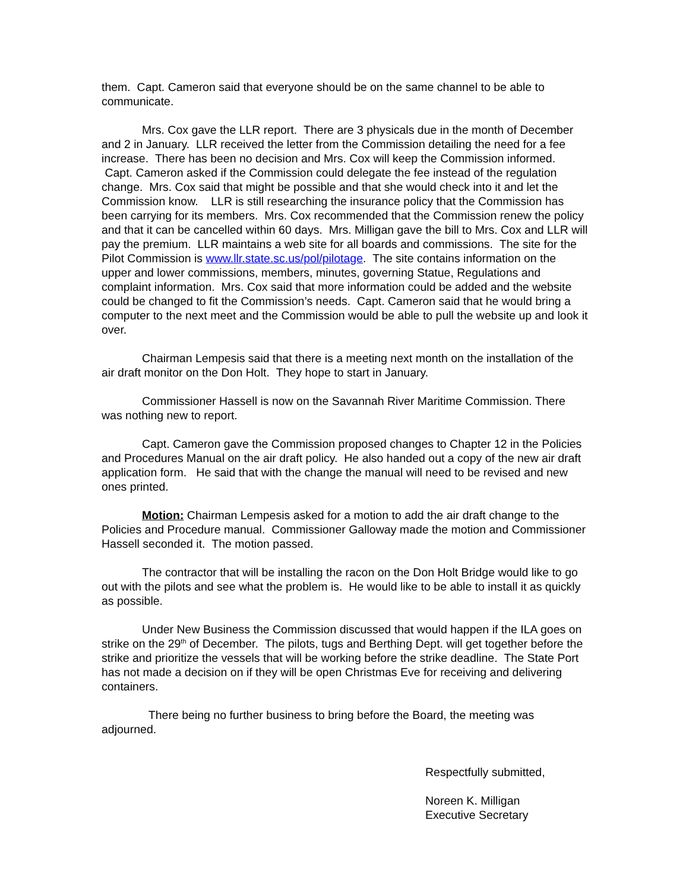them. Capt. Cameron said that everyone should be on the same channel to be able to communicate.
Mrs. Cox gave the LLR report. There are 3 physicals due in the month of December and 2 in January. LLR received the letter from the Commission detailing the need for a fee increase. There has been no decision and Mrs. Cox will keep the Commission informed. Capt. Cameron asked if the Commission could delegate the fee instead of the regulation change. Mrs. Cox said that might be possible and that she would check into it and let the Commission know. LLR is still researching the insurance policy that the Commission has been carrying for its members. Mrs. Cox recommended that the Commission renew the policy and that it can be cancelled within 60 days. Mrs. Milligan gave the bill to Mrs. Cox and LLR will pay the premium. LLR maintains a web site for all boards and commissions. The site for the Pilot Commission is www.llr.state.sc.us/pol/pilotage. The site contains information on the upper and lower commissions, members, minutes, governing Statue, Regulations and complaint information. Mrs. Cox said that more information could be added and the website could be changed to fit the Commission’s needs. Capt. Cameron said that he would bring a computer to the next meet and the Commission would be able to pull the website up and look it over.
Chairman Lempesis said that there is a meeting next month on the installation of the air draft monitor on the Don Holt. They hope to start in January.
Commissioner Hassell is now on the Savannah River Maritime Commission. There was nothing new to report.
Capt. Cameron gave the Commission proposed changes to Chapter 12 in the Policies and Procedures Manual on the air draft policy. He also handed out a copy of the new air draft application form. He said that with the change the manual will need to be revised and new ones printed.
Motion: Chairman Lempesis asked for a motion to add the air draft change to the Policies and Procedure manual. Commissioner Galloway made the motion and Commissioner Hassell seconded it. The motion passed.
The contractor that will be installing the racon on the Don Holt Bridge would like to go out with the pilots and see what the problem is. He would like to be able to install it as quickly as possible.
Under New Business the Commission discussed that would happen if the ILA goes on strike on the 29<sup>th</sup> of December. The pilots, tugs and Berthing Dept. will get together before the strike and prioritize the vessels that will be working before the strike deadline. The State Port has not made a decision on if they will be open Christmas Eve for receiving and delivering containers.
There being no further business to bring before the Board, the meeting was adjourned.
Respectfully submitted,
Noreen K. Milligan
Executive Secretary